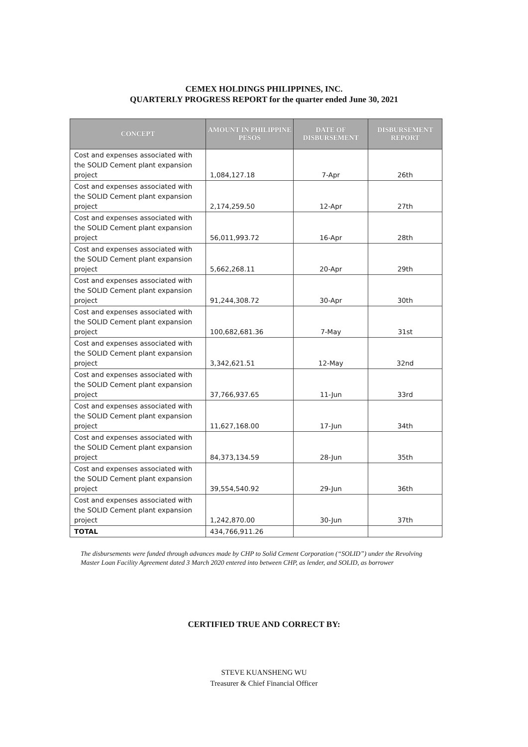CEMEX HOLDINGS PHILIPPINES, INC.
QUARTERLY PROGRESS REPORT for the quarter ended June 30, 2021
| CONCEPT | AMOUNT IN PHILIPPINE PESOS | DATE OF DISBURSEMENT | DISBURSEMENT REPORT |
| --- | --- | --- | --- |
| Cost and expenses associated with the SOLID Cement plant expansion project | 1,084,127.18 | 7-Apr | 26th |
| Cost and expenses associated with the SOLID Cement plant expansion project | 2,174,259.50 | 12-Apr | 27th |
| Cost and expenses associated with the SOLID Cement plant expansion project | 56,011,993.72 | 16-Apr | 28th |
| Cost and expenses associated with the SOLID Cement plant expansion project | 5,662,268.11 | 20-Apr | 29th |
| Cost and expenses associated with the SOLID Cement plant expansion project | 91,244,308.72 | 30-Apr | 30th |
| Cost and expenses associated with the SOLID Cement plant expansion project | 100,682,681.36 | 7-May | 31st |
| Cost and expenses associated with the SOLID Cement plant expansion project | 3,342,621.51 | 12-May | 32nd |
| Cost and expenses associated with the SOLID Cement plant expansion project | 37,766,937.65 | 11-Jun | 33rd |
| Cost and expenses associated with the SOLID Cement plant expansion project | 11,627,168.00 | 17-Jun | 34th |
| Cost and expenses associated with the SOLID Cement plant expansion project | 84,373,134.59 | 28-Jun | 35th |
| Cost and expenses associated with the SOLID Cement plant expansion project | 39,554,540.92 | 29-Jun | 36th |
| Cost and expenses associated with the SOLID Cement plant expansion project | 1,242,870.00 | 30-Jun | 37th |
| TOTAL | 434,766,911.26 | | |
The disbursements were funded through advances made by CHP to Solid Cement Corporation (“SOLID”) under the Revolving Master Loan Facility Agreement dated 3 March 2020 entered into between CHP, as lender, and SOLID, as borrower
CERTIFIED TRUE AND CORRECT BY:
STEVE KUANSHENG WU
Treasurer & Chief Financial Officer